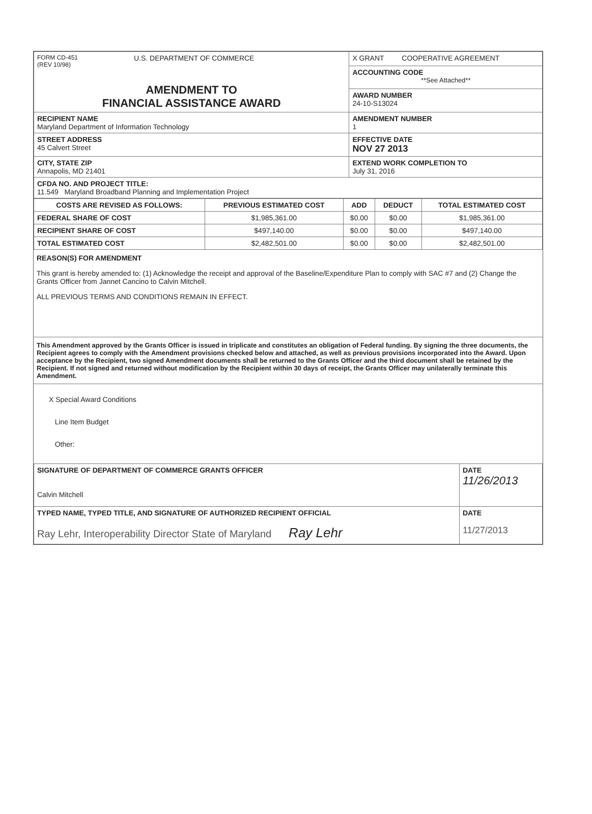| FORM CD-451 (REV 10/98) U.S. DEPARTMENT OF COMMERCE AMENDMENT TO FINANCIAL ASSISTANCE AWARD | X GRANT COOPERATIVE AGREEMENT |
| | ACCOUNTING CODE **See Attached** |
| | AWARD NUMBER 24-10-S13024 |
| RECIPIENT NAME Maryland Department of Information Technology | AMENDMENT NUMBER 1 |
| STREET ADDRESS 45 Calvert Street | EFFECTIVE DATE NOV 27 2013 |
| CITY, STATE ZIP Annapolis, MD 21401 | EXTEND WORK COMPLETION TO July 31, 2016 |
| CFDA NO. AND PROJECT TITLE: 11.549 Maryland Broadband Planning and Implementation Project | |
| COSTS ARE REVISED AS FOLLOWS: | PREVIOUS ESTIMATED COST | ADD | DEDUCT | TOTAL ESTIMATED COST |
| --- | --- | --- | --- | --- |
| FEDERAL SHARE OF COST | $1,985,361.00 | $0.00 | $0.00 | $1,985,361.00 |
| RECIPIENT SHARE OF COST | $497,140.00 | $0.00 | $0.00 | $497,140.00 |
| TOTAL ESTIMATED COST | $2,482,501.00 | $0.00 | $0.00 | $2,482,501.00 |
REASON(S) FOR AMENDMENT
This grant is hereby amended to: (1) Acknowledge the receipt and approval of the Baseline/Expenditure Plan to comply with SAC #7 and (2) Change the Grants Officer from Jannet Cancino to Calvin Mitchell.
ALL PREVIOUS TERMS AND CONDITIONS REMAIN IN EFFECT.
This Amendment approved by the Grants Officer is issued in triplicate and constitutes an obligation of Federal funding. By signing the three documents, the Recipient agrees to comply with the Amendment provisions checked below and attached, as well as previous provisions incorporated into the Award. Upon acceptance by the Recipient, two signed Amendment documents shall be returned to the Grants Officer and the third document shall be retained by the Recipient. If not signed and returned without modification by the Recipient within 30 days of receipt, the Grants Officer may unilaterally terminate this Amendment.
X Special Award Conditions
Line Item Budget
Other:
| SIGNATURE OF DEPARTMENT OF COMMERCE GRANTS OFFICER Calvin Mitchell | DATE 11/26/2013 |
| TYPED NAME, TYPED TITLE, AND SIGNATURE OF AUTHORIZED RECIPIENT OFFICIAL Ray Lehr, Interoperability Director State of Maryland Ray Lehr | DATE 11/27/2013 |